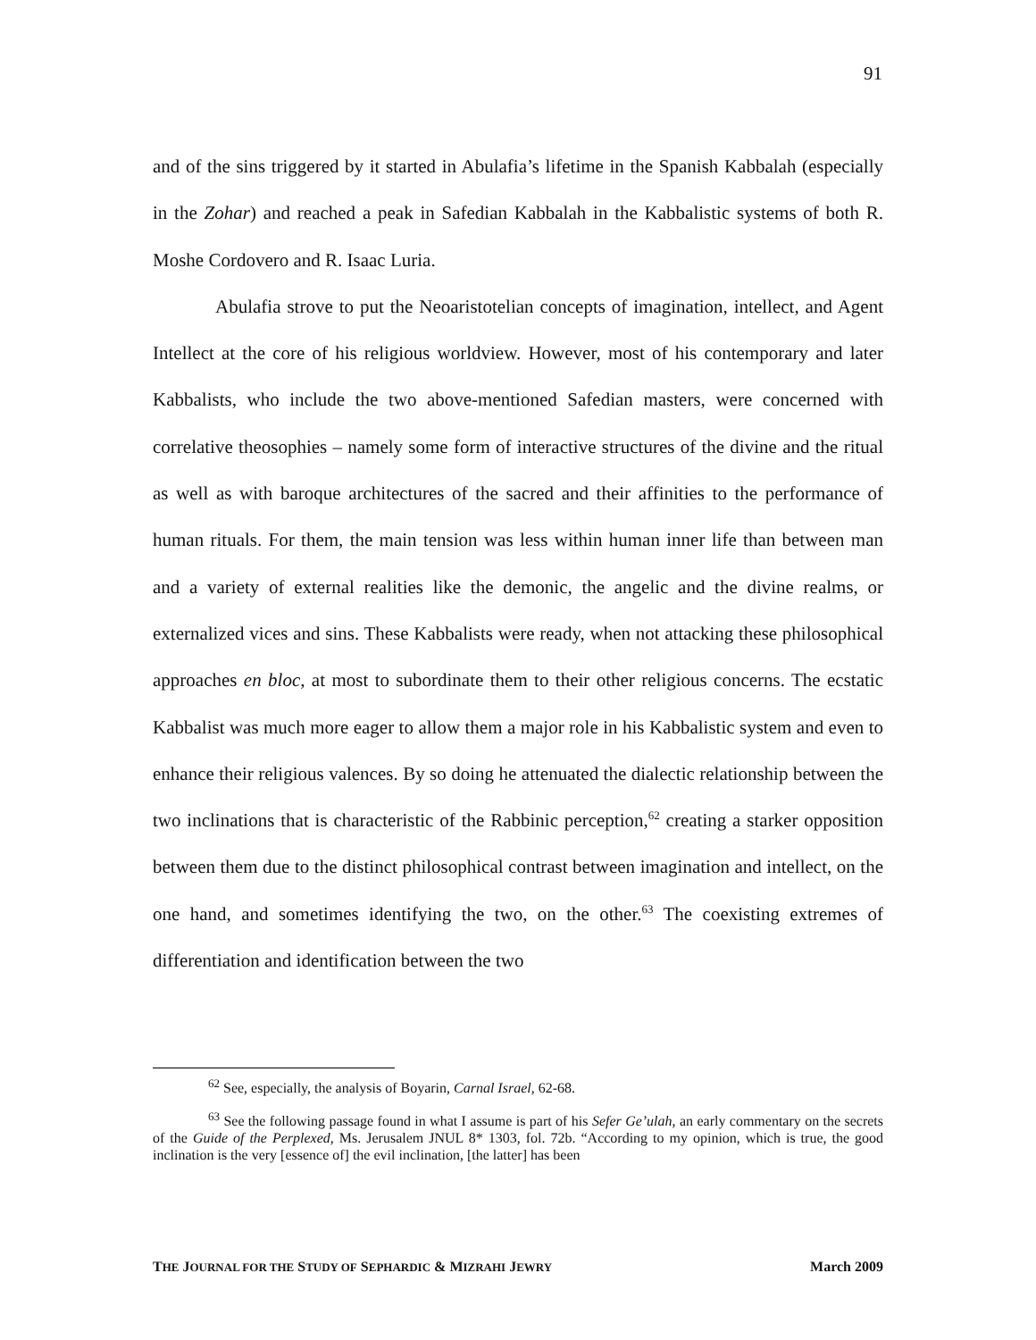91
and of the sins triggered by it started in Abulafia’s lifetime in the Spanish Kabbalah (especially in the Zohar) and reached a peak in Safedian Kabbalah in the Kabbalistic systems of both R. Moshe Cordovero and R. Isaac Luria.
Abulafia strove to put the Neoaristotelian concepts of imagination, intellect, and Agent Intellect at the core of his religious worldview. However, most of his contemporary and later Kabbalists, who include the two above-mentioned Safedian masters, were concerned with correlative theosophies – namely some form of interactive structures of the divine and the ritual as well as with baroque architectures of the sacred and their affinities to the performance of human rituals. For them, the main tension was less within human inner life than between man and a variety of external realities like the demonic, the angelic and the divine realms, or externalized vices and sins. These Kabbalists were ready, when not attacking these philosophical approaches en bloc, at most to subordinate them to their other religious concerns. The ecstatic Kabbalist was much more eager to allow them a major role in his Kabbalistic system and even to enhance their religious valences. By so doing he attenuated the dialectic relationship between the two inclinations that is characteristic of the Rabbinic perception,<sup>62</sup> creating a starker opposition between them due to the distinct philosophical contrast between imagination and intellect, on the one hand, and sometimes identifying the two, on the other.<sup>63</sup> The coexisting extremes of differentiation and identification between the two
<sup>62</sup> See, especially, the analysis of Boyarin, Carnal Israel, 62-68.
<sup>63</sup> See the following passage found in what I assume is part of his Sefer Ge’ulah, an early commentary on the secrets of the Guide of the Perplexed, Ms. Jerusalem JNUL 8* 1303, fol. 72b. “According to my opinion, which is true, the good inclination is the very [essence of] the evil inclination, [the latter] has been
THE JOURNAL FOR THE STUDY OF SEPHARDIC & MIZRAHI JEWRY March 2009